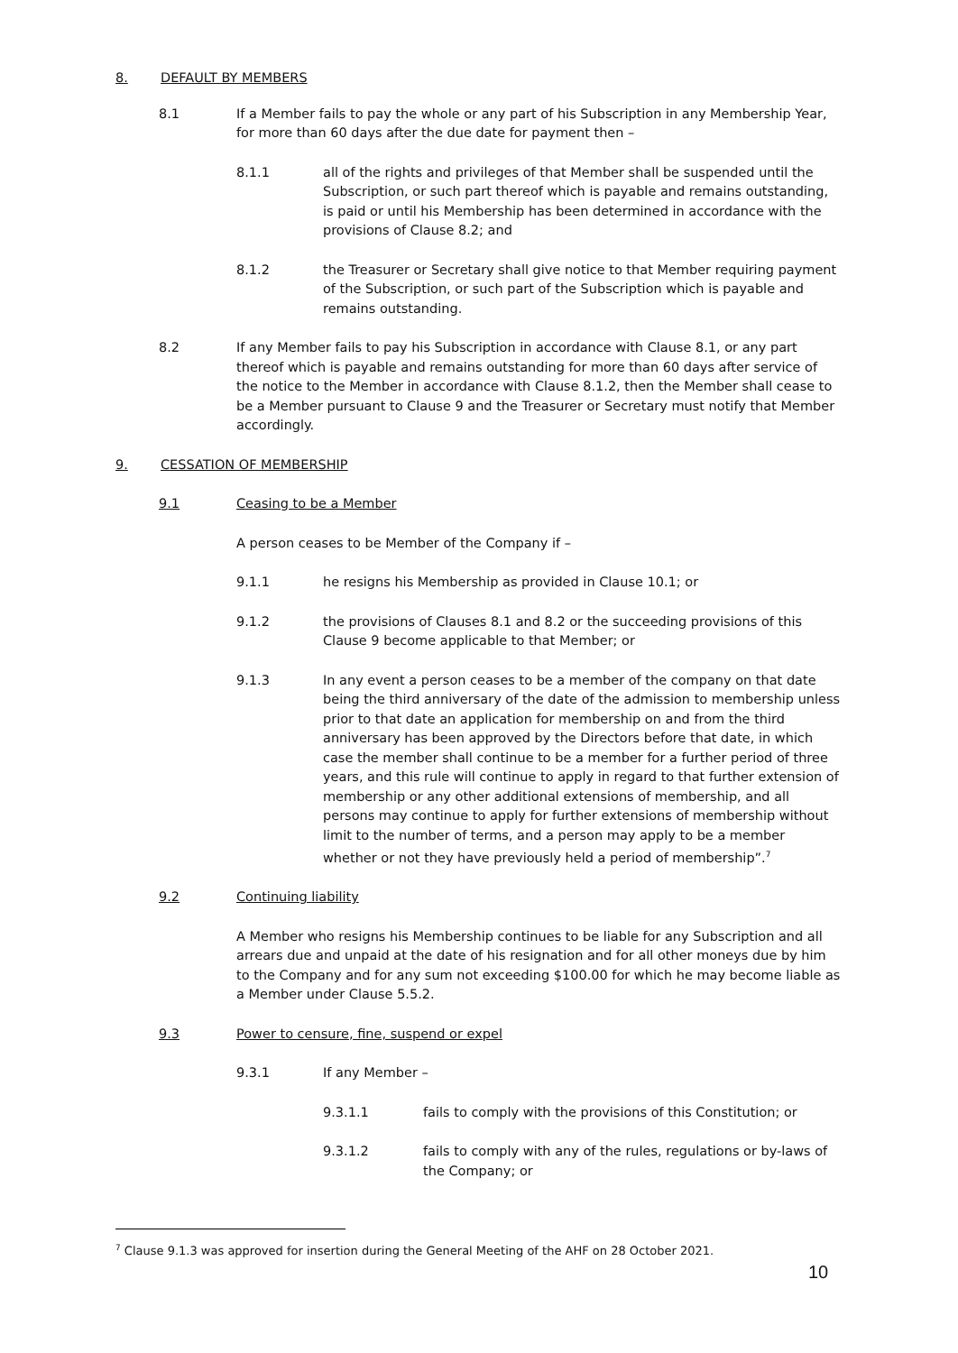8. DEFAULT BY MEMBERS
8.1 If a Member fails to pay the whole or any part of his Subscription in any Membership Year, for more than 60 days after the due date for payment then –
8.1.1 all of the rights and privileges of that Member shall be suspended until the Subscription, or such part thereof which is payable and remains outstanding, is paid or until his Membership has been determined in accordance with the provisions of Clause 8.2; and
8.1.2 the Treasurer or Secretary shall give notice to that Member requiring payment of the Subscription, or such part of the Subscription which is payable and remains outstanding.
8.2 If any Member fails to pay his Subscription in accordance with Clause 8.1, or any part thereof which is payable and remains outstanding for more than 60 days after service of the notice to the Member in accordance with Clause 8.1.2, then the Member shall cease to be a Member pursuant to Clause 9 and the Treasurer or Secretary must notify that Member accordingly.
9. CESSATION OF MEMBERSHIP
9.1 Ceasing to be a Member
A person ceases to be Member of the Company if –
9.1.1 he resigns his Membership as provided in Clause 10.1; or
9.1.2 the provisions of Clauses 8.1 and 8.2 or the succeeding provisions of this Clause 9 become applicable to that Member; or
9.1.3 In any event a person ceases to be a member of the company on that date being the third anniversary of the date of the admission to membership unless prior to that date an application for membership on and from the third anniversary has been approved by the Directors before that date, in which case the member shall continue to be a member for a further period of three years, and this rule will continue to apply in regard to that further extension of membership or any other additional extensions of membership, and all persons may continue to apply for further extensions of membership without limit to the number of terms, and a person may apply to be a member whether or not they have previously held a period of membership”.<sup>7</sup>
9.2 Continuing liability
A Member who resigns his Membership continues to be liable for any Subscription and all arrears due and unpaid at the date of his resignation and for all other moneys due by him to the Company and for any sum not exceeding $100.00 for which he may become liable as a Member under Clause 5.5.2.
9.3 Power to censure, fine, suspend or expel
9.3.1 If any Member –
9.3.1.1 fails to comply with the provisions of this Constitution; or
9.3.1.2 fails to comply with any of the rules, regulations or by-laws of the Company; or
<sup>7</sup> Clause 9.1.3 was approved for insertion during the General Meeting of the AHF on 28 October 2021.
10